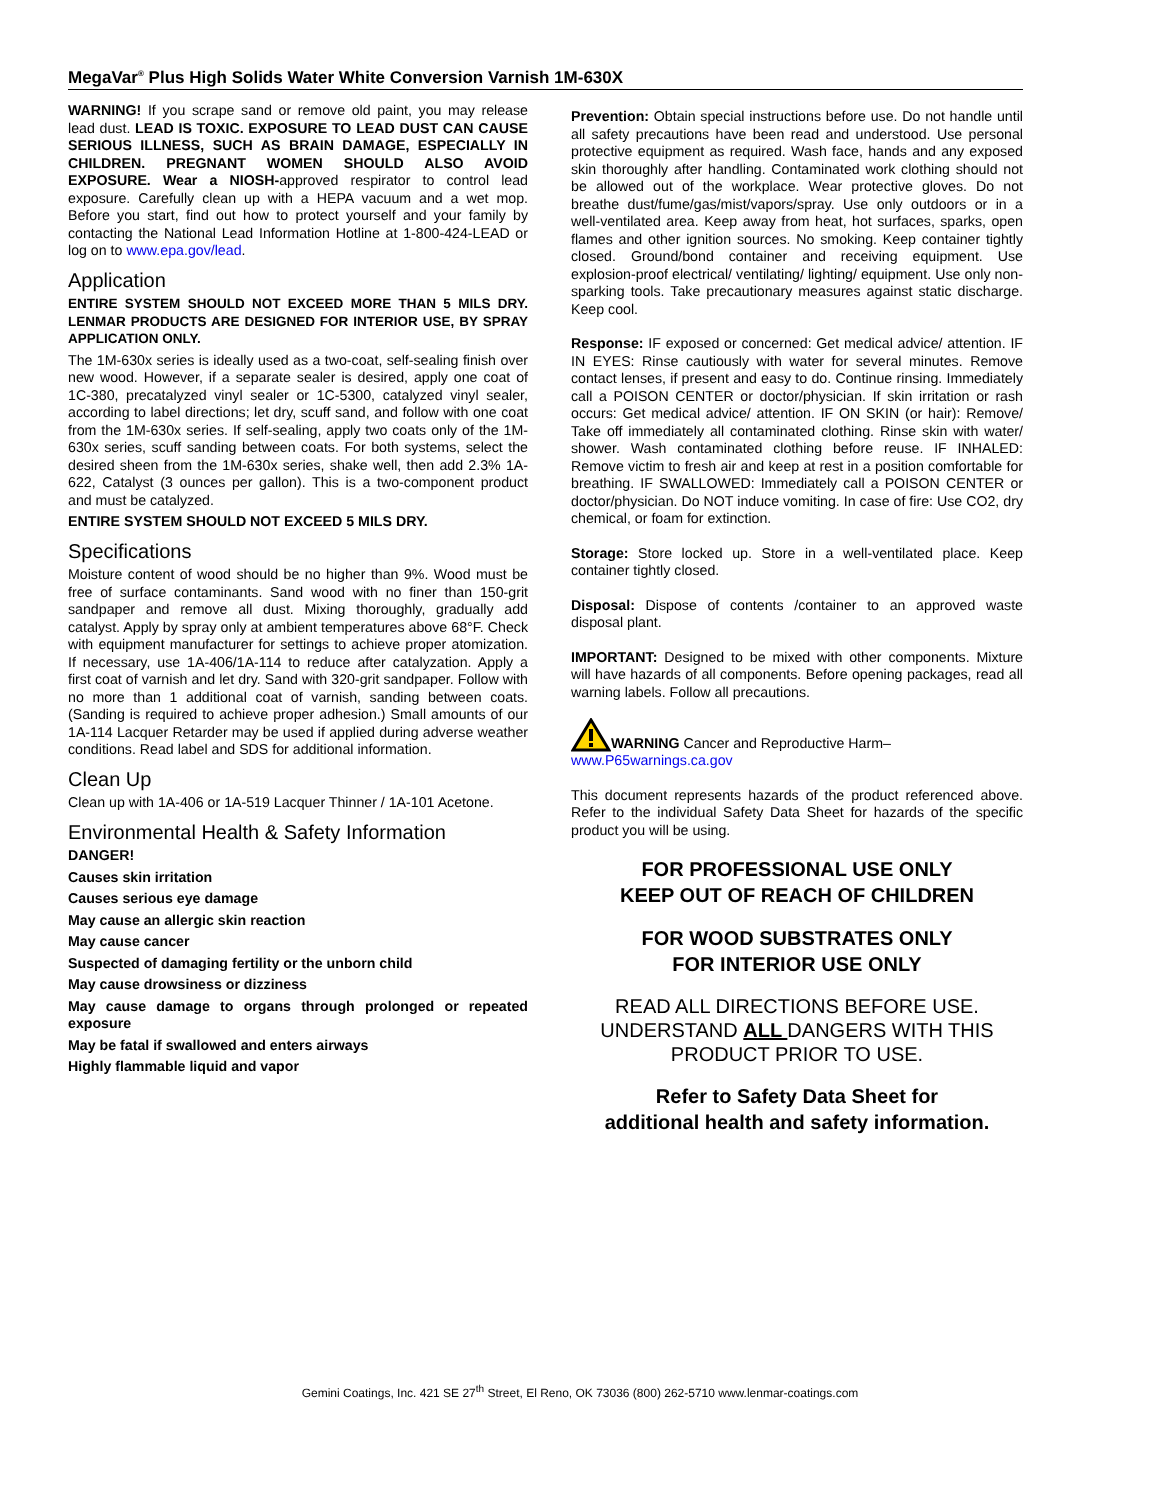MegaVar<sup>®</sup> Plus High Solids Water White Conversion Varnish 1M-630X
WARNING! If you scrape sand or remove old paint, you may release lead dust. LEAD IS TOXIC. EXPOSURE TO LEAD DUST CAN CAUSE SERIOUS ILLNESS, SUCH AS BRAIN DAMAGE, ESPECIALLY IN CHILDREN. PREGNANT WOMEN SHOULD ALSO AVOID EXPOSURE. Wear a NIOSH-approved respirator to control lead exposure. Carefully clean up with a HEPA vacuum and a wet mop. Before you start, find out how to protect yourself and your family by contacting the National Lead Information Hotline at 1-800-424-LEAD or log on to www.epa.gov/lead.
Application
ENTIRE SYSTEM SHOULD NOT EXCEED MORE THAN 5 MILS DRY. LENMAR PRODUCTS ARE DESIGNED FOR INTERIOR USE, BY SPRAY APPLICATION ONLY.
The 1M-630x series is ideally used as a two-coat, self-sealing finish over new wood. However, if a separate sealer is desired, apply one coat of 1C-380, precatalyzed vinyl sealer or 1C-5300, catalyzed vinyl sealer, according to label directions; let dry, scuff sand, and follow with one coat from the 1M-630x series. If self-sealing, apply two coats only of the 1M-630x series, scuff sanding between coats. For both systems, select the desired sheen from the 1M-630x series, shake well, then add 2.3% 1A-622, Catalyst (3 ounces per gallon). This is a two-component product and must be catalyzed.
ENTIRE SYSTEM SHOULD NOT EXCEED 5 MILS DRY.
Specifications
Moisture content of wood should be no higher than 9%. Wood must be free of surface contaminants. Sand wood with no finer than 150-grit sandpaper and remove all dust. Mixing thoroughly, gradually add catalyst. Apply by spray only at ambient temperatures above 68°F. Check with equipment manufacturer for settings to achieve proper atomization. If necessary, use 1A-406/1A-114 to reduce after catalyzation. Apply a first coat of varnish and let dry. Sand with 320-grit sandpaper. Follow with no more than 1 additional coat of varnish, sanding between coats. (Sanding is required to achieve proper adhesion.) Small amounts of our 1A-114 Lacquer Retarder may be used if applied during adverse weather conditions. Read label and SDS for additional information.
Clean Up
Clean up with 1A-406 or 1A-519 Lacquer Thinner / 1A-101 Acetone.
Environmental Health & Safety Information
DANGER!
Causes skin irritation
Causes serious eye damage
May cause an allergic skin reaction
May cause cancer
Suspected of damaging fertility or the unborn child
May cause drowsiness or dizziness
May cause damage to organs through prolonged or repeated exposure
May be fatal if swallowed and enters airways
Highly flammable liquid and vapor
Prevention: Obtain special instructions before use. Do not handle until all safety precautions have been read and understood. Use personal protective equipment as required. Wash face, hands and any exposed skin thoroughly after handling. Contaminated work clothing should not be allowed out of the workplace. Wear protective gloves. Do not breathe dust/fume/gas/mist/vapors/spray. Use only outdoors or in a well-ventilated area. Keep away from heat, hot surfaces, sparks, open flames and other ignition sources. No smoking. Keep container tightly closed. Ground/bond container and receiving equipment. Use explosion-proof electrical/ ventilating/ lighting/ equipment. Use only non-sparking tools. Take precautionary measures against static discharge. Keep cool.
Response: IF exposed or concerned: Get medical advice/ attention. IF IN EYES: Rinse cautiously with water for several minutes. Remove contact lenses, if present and easy to do. Continue rinsing. Immediately call a POISON CENTER or doctor/physician. If skin irritation or rash occurs: Get medical advice/ attention. IF ON SKIN (or hair): Remove/ Take off immediately all contaminated clothing. Rinse skin with water/ shower. Wash contaminated clothing before reuse. IF INHALED: Remove victim to fresh air and keep at rest in a position comfortable for breathing. IF SWALLOWED: Immediately call a POISON CENTER or doctor/physician. Do NOT induce vomiting. In case of fire: Use CO2, dry chemical, or foam for extinction.
Storage: Store locked up. Store in a well-ventilated place. Keep container tightly closed.
Disposal: Dispose of contents /container to an approved waste disposal plant.
IMPORTANT: Designed to be mixed with other components. Mixture will have hazards of all components. Before opening packages, read all warning labels. Follow all precautions.
WARNING Cancer and Reproductive Harm–
www.P65warnings.ca.gov
This document represents hazards of the product referenced above. Refer to the individual Safety Data Sheet for hazards of the specific product you will be using.
FOR PROFESSIONAL USE ONLY
KEEP OUT OF REACH OF CHILDREN
FOR WOOD SUBSTRATES ONLY
FOR INTERIOR USE ONLY
READ ALL DIRECTIONS BEFORE USE.
UNDERSTAND ALL DANGERS WITH THIS
PRODUCT PRIOR TO USE.
Refer to Safety Data Sheet for
additional health and safety information.
Gemini Coatings, Inc. 421 SE 27<sup>th</sup> Street, El Reno, OK 73036 (800) 262-5710 www.lenmar-coatings.com